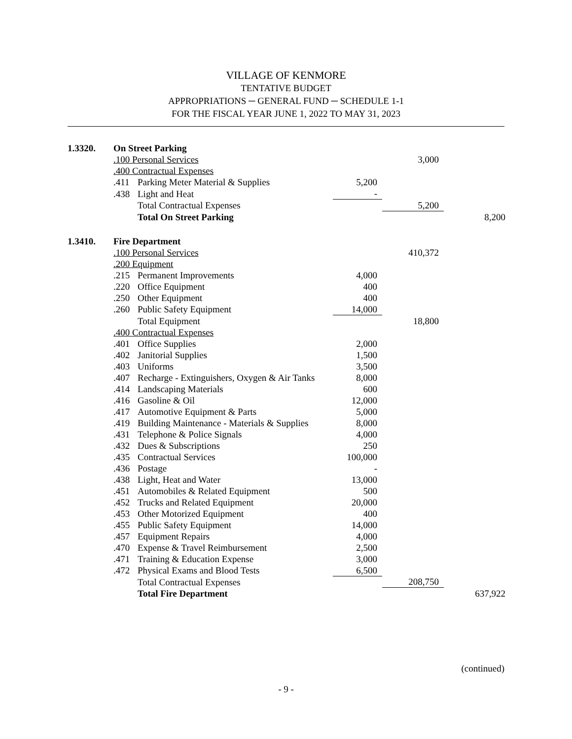VILLAGE OF KENMORE
TENTATIVE BUDGET
APPROPRIATIONS ─ GENERAL FUND ─ SCHEDULE 1-1
FOR THE FISCAL YEAR JUNE 1, 2022 TO MAY 31, 2023
| 1.3320. | On Street Parking | | | | |
| | .100 Personal Services | | | 3,000 | |
| | .400 Contractual Expenses | | | | |
| | .411 | Parking Meter Material & Supplies | 5,200 | | |
| | .438 | Light and Heat | - | | |
| | | Total Contractual Expenses | | 5,200 | |
| | | Total On Street Parking | | | 8,200 |
| 1.3410. | Fire Department | | | | |
| | .100 Personal Services | | | 410,372 | |
| | .200 Equipment | | | | |
| | .215 | Permanent Improvements | 4,000 | | |
| | .220 | Office Equipment | 400 | | |
| | .250 | Other Equipment | 400 | | |
| | .260 | Public Safety Equipment | 14,000 | | |
| | | Total Equipment | | 18,800 | |
| | .400 Contractual Expenses | | | | |
| | .401 | Office Supplies | 2,000 | | |
| | .402 | Janitorial Supplies | 1,500 | | |
| | .403 | Uniforms | 3,500 | | |
| | .407 | Recharge - Extinguishers, Oxygen & Air Tanks | 8,000 | | |
| | .414 | Landscaping Materials | 600 | | |
| | .416 | Gasoline & Oil | 12,000 | | |
| | .417 | Automotive Equipment & Parts | 5,000 | | |
| | .419 | Building Maintenance - Materials & Supplies | 8,000 | | |
| | .431 | Telephone & Police Signals | 4,000 | | |
| | .432 | Dues & Subscriptions | 250 | | |
| | .435 | Contractual Services | 100,000 | | |
| | .436 | Postage | - | | |
| | .438 | Light, Heat and Water | 13,000 | | |
| | .451 | Automobiles & Related Equipment | 500 | | |
| | .452 | Trucks and Related Equipment | 20,000 | | |
| | .453 | Other Motorized Equipment | 400 | | |
| | .455 | Public Safety Equipment | 14,000 | | |
| | .457 | Equipment Repairs | 4,000 | | |
| | .470 | Expense & Travel Reimbursement | 2,500 | | |
| | .471 | Training & Education Expense | 3,000 | | |
| | .472 | Physical Exams and Blood Tests | 6,500 | | |
| | | Total Contractual Expenses | | 208,750 | |
| | | Total Fire Department | | | 637,922 |
(continued)
- 9 -